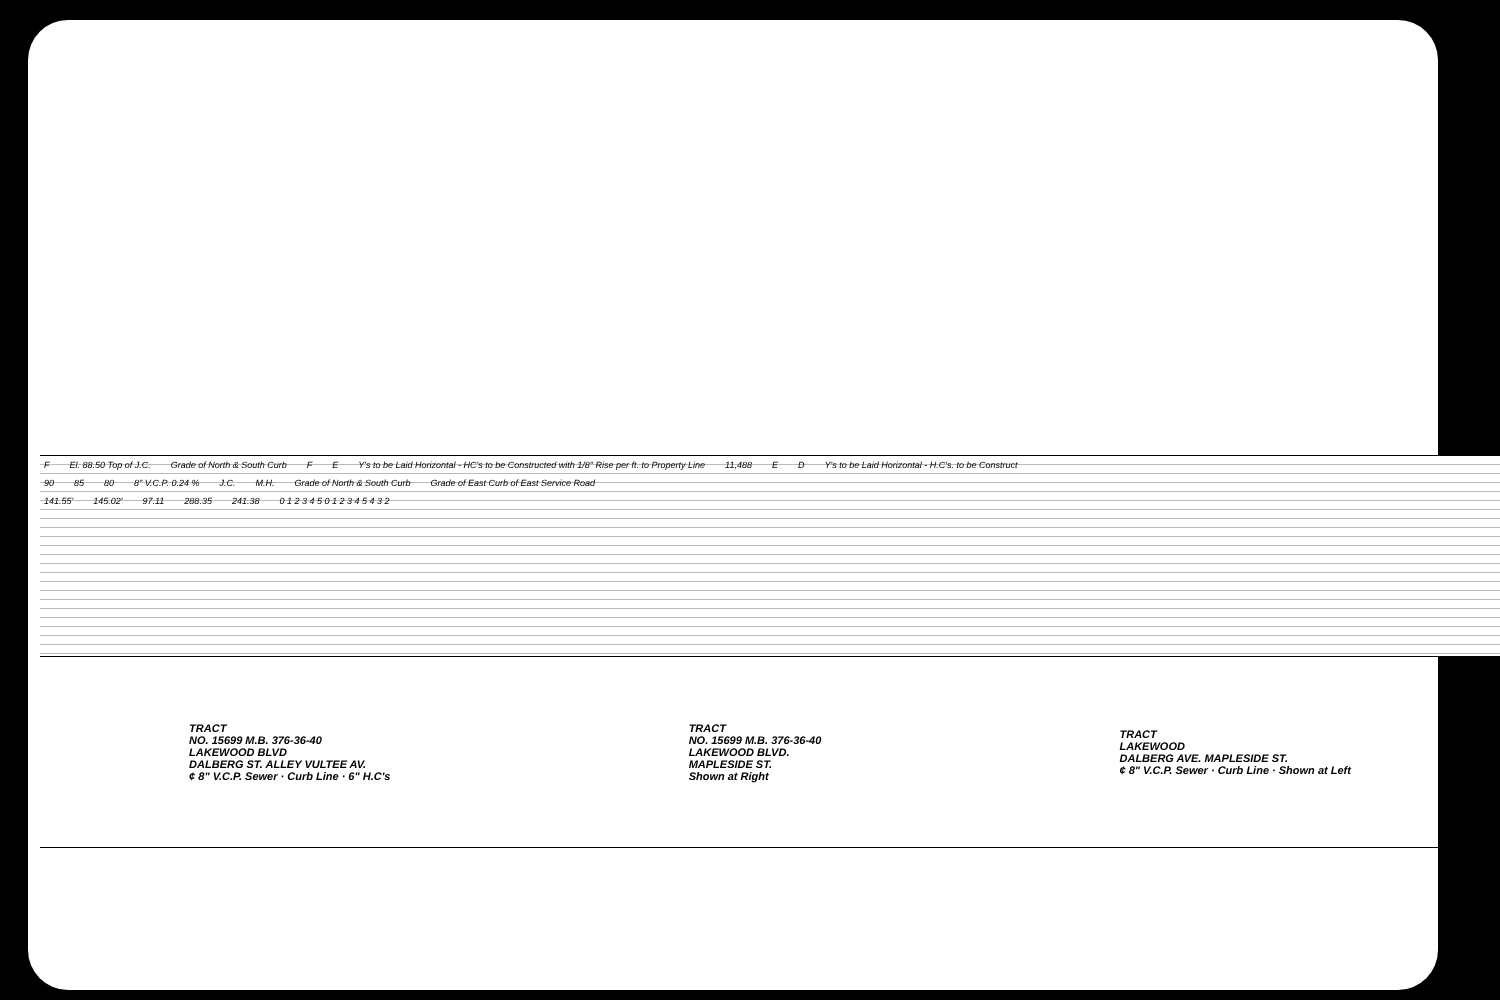F El. 88.50 Top of J.C. Grade of North & South Curb F E Y's to be Laid Horizontal - HC's to be Constructed with 1/8" Rise per ft. to Property Line 11,488 E D Y's to be Laid Horizontal - H.C's. to be Construct
90 85 80 8" V.C.P. 0.24 % J.C. M.H. Grade of North & South Curb Grade of East Curb of East Service Road
141.55' 145.02' 97.11 288.35 241.38 0 1 2 3 4 5 0 1 2 3 4 5 4 3 2
TRACT
NO. 15699 M.B. 376-36-40
LAKEWOOD BLVD
DALBERG ST. ALLEY VULTEE AV.
¢ 8" V.C.P. Sewer · Curb Line · 6" H.C's
TRACT
NO. 15699 M.B. 376-36-40
LAKEWOOD BLVD.
MAPLESIDE ST.
Shown at Right
TRACT
LAKEWOOD
DALBERG AVE. MAPLESIDE ST.
¢ 8" V.C.P. Sewer · Curb Line · Shown at Left